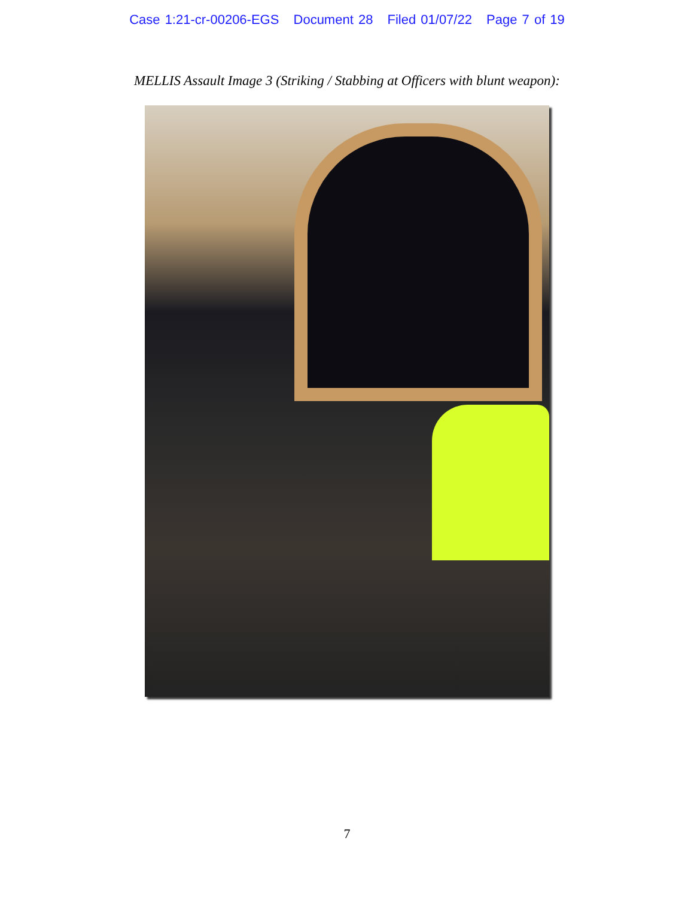Case 1:21-cr-00206-EGS Document 28 Filed 01/07/22 Page 7 of 19
MELLIS Assault Image 3 (Striking / Stabbing at Officers with blunt weapon):
7